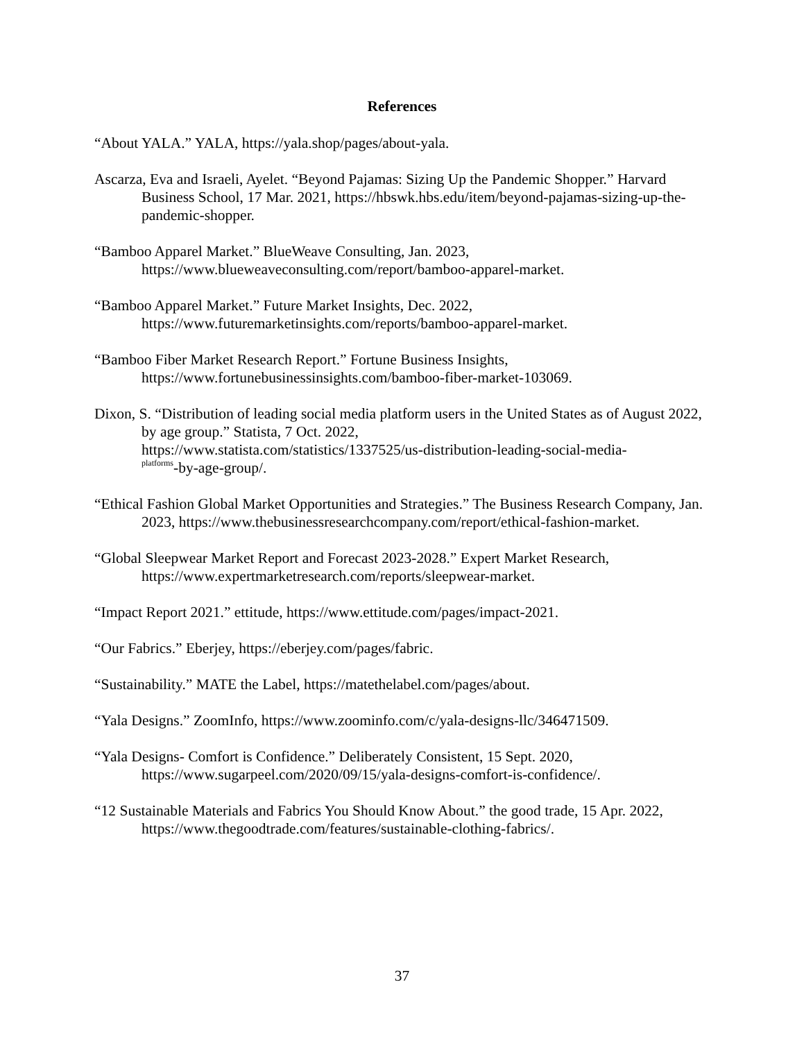References
“About YALA.” YALA, https://yala.shop/pages/about-yala.
Ascarza, Eva and Israeli, Ayelet. “Beyond Pajamas: Sizing Up the Pandemic Shopper.” Harvard Business School, 17 Mar. 2021, https://hbswk.hbs.edu/item/beyond-pajamas-sizing-up-the-pandemic-shopper.
“Bamboo Apparel Market.” BlueWeave Consulting, Jan. 2023,
https://www.blueweaveconsulting.com/report/bamboo-apparel-market.
“Bamboo Apparel Market.” Future Market Insights, Dec. 2022,
https://www.futuremarketinsights.com/reports/bamboo-apparel-market.
“Bamboo Fiber Market Research Report.” Fortune Business Insights,
https://www.fortunebusinessinsights.com/bamboo-fiber-market-103069.
Dixon, S. “Distribution of leading social media platform users in the United States as of August 2022, by age group.” Statista, 7 Oct. 2022,
https://www.statista.com/statistics/1337525/us-distribution-leading-social-media-
platforms-by-age-group/.
“Ethical Fashion Global Market Opportunities and Strategies.” The Business Research Company, Jan. 2023, https://www.thebusinessresearchcompany.com/report/ethical-fashion-market.
“Global Sleepwear Market Report and Forecast 2023-2028.” Expert Market Research,
https://www.expertmarketresearch.com/reports/sleepwear-market.
“Impact Report 2021.” ettitude, https://www.ettitude.com/pages/impact-2021.
“Our Fabrics.” Eberjey, https://eberjey.com/pages/fabric.
“Sustainability.” MATE the Label, https://matethelabel.com/pages/about.
“Yala Designs.” ZoomInfo, https://www.zoominfo.com/c/yala-designs-llc/346471509.
“Yala Designs- Comfort is Confidence.” Deliberately Consistent, 15 Sept. 2020,
https://www.sugarpeel.com/2020/09/15/yala-designs-comfort-is-confidence/.
“12 Sustainable Materials and Fabrics You Should Know About.” the good trade, 15 Apr. 2022,
https://www.thegoodtrade.com/features/sustainable-clothing-fabrics/.
37